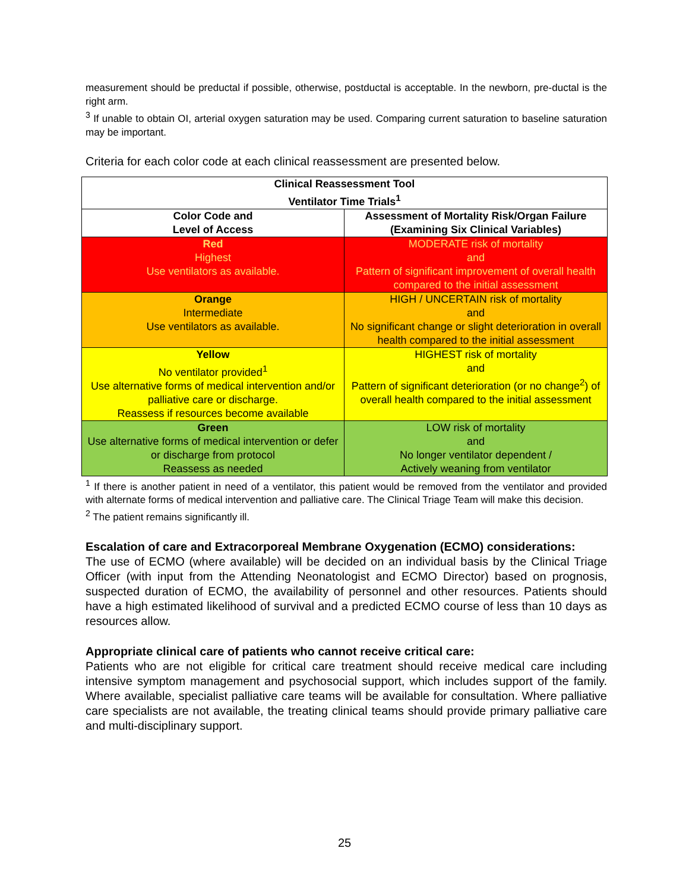measurement should be preductal if possible, otherwise, postductal is acceptable. In the newborn, pre-ductal is the right arm.
<sup>3</sup> If unable to obtain OI, arterial oxygen saturation may be used. Comparing current saturation to baseline saturation may be important.
Criteria for each color code at each clinical reassessment are presented below.
| Clinical Reassessment Tool Ventilator Time Trials<sup>1</sup> | |
| --- | --- |
| Color Code and Level of Access | Assessment of Mortality Risk/Organ Failure (Examining Six Clinical Variables) |
| Red Highest Use ventilators as available. | MODERATE risk of mortality and Pattern of significant improvement of overall health compared to the initial assessment |
| Orange Intermediate Use ventilators as available. | HIGH / UNCERTAIN risk of mortality and No significant change or slight deterioration in overall health compared to the initial assessment |
| Yellow No ventilator provided<sup>1</sup> Use alternative forms of medical intervention and/or palliative care or discharge. Reassess if resources become available | HIGHEST risk of mortality and Pattern of significant deterioration (or no change<sup>2</sup>) of overall health compared to the initial assessment |
| Green Use alternative forms of medical intervention or defer or discharge from protocol Reassess as needed | LOW risk of mortality and No longer ventilator dependent / Actively weaning from ventilator |
<sup>1</sup> If there is another patient in need of a ventilator, this patient would be removed from the ventilator and provided with alternate forms of medical intervention and palliative care. The Clinical Triage Team will make this decision.
<sup>2</sup> The patient remains significantly ill.
Escalation of care and Extracorporeal Membrane Oxygenation (ECMO) considerations:
The use of ECMO (where available) will be decided on an individual basis by the Clinical Triage Officer (with input from the Attending Neonatologist and ECMO Director) based on prognosis, suspected duration of ECMO, the availability of personnel and other resources. Patients should have a high estimated likelihood of survival and a predicted ECMO course of less than 10 days as resources allow.
Appropriate clinical care of patients who cannot receive critical care:
Patients who are not eligible for critical care treatment should receive medical care including intensive symptom management and psychosocial support, which includes support of the family. Where available, specialist palliative care teams will be available for consultation. Where palliative care specialists are not available, the treating clinical teams should provide primary palliative care and multi-disciplinary support.
25